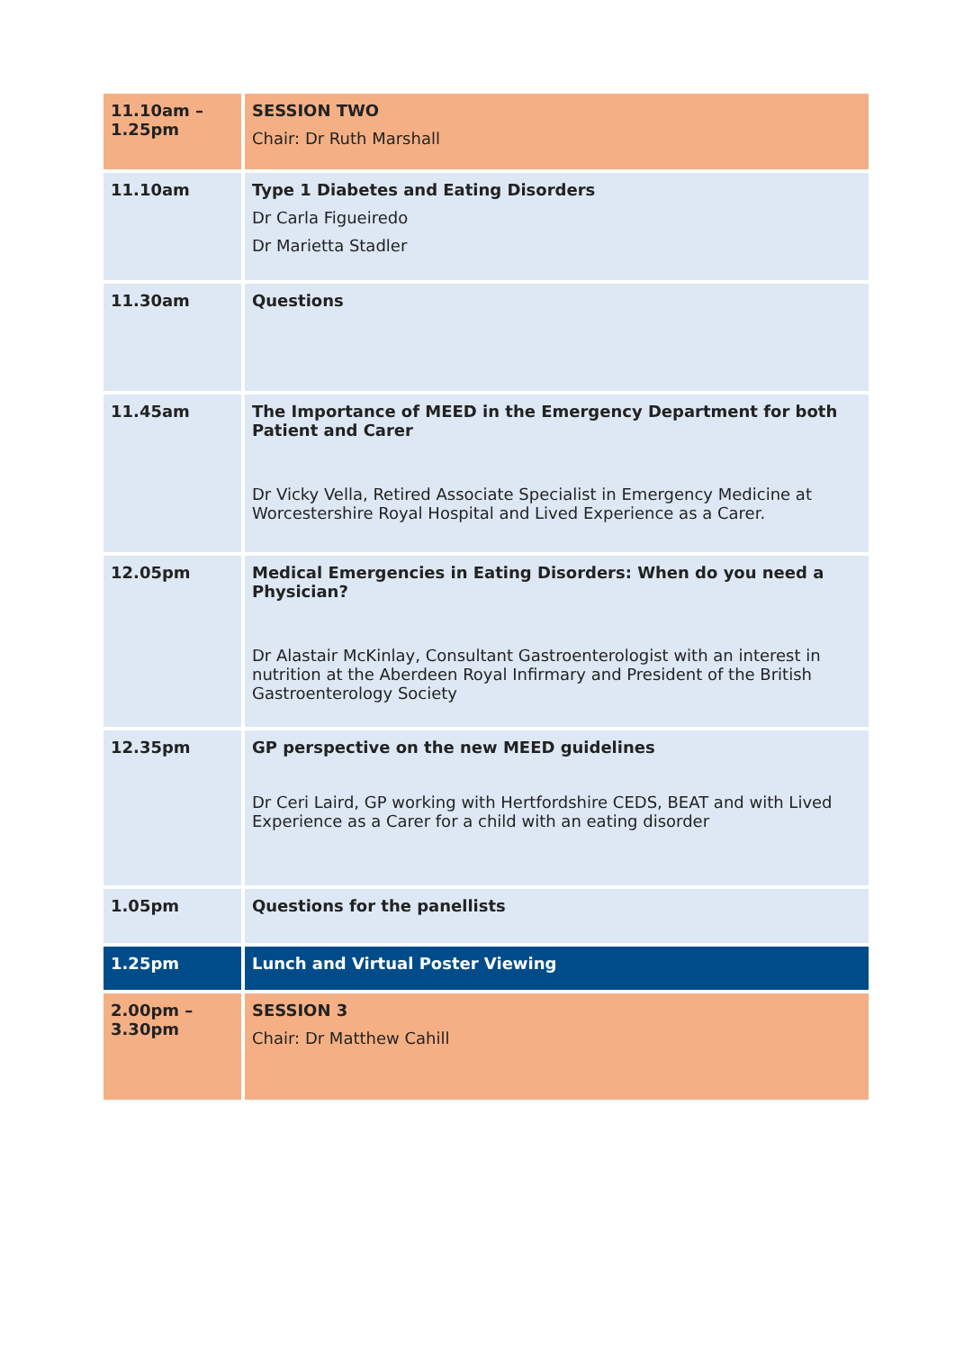| 11.10am – 1.25pm | SESSION TWO Chair: Dr Ruth Marshall |
| 11.10am | Type 1 Diabetes and Eating Disorders Dr Carla Figueiredo Dr Marietta Stadler |
| 11.30am | Questions |
| 11.45am | The Importance of MEED in the Emergency Department for both Patient and Carer Dr Vicky Vella, Retired Associate Specialist in Emergency Medicine at Worcestershire Royal Hospital and Lived Experience as a Carer. |
| 12.05pm | Medical Emergencies in Eating Disorders: When do you need a Physician? Dr Alastair McKinlay, Consultant Gastroenterologist with an interest in nutrition at the Aberdeen Royal Infirmary and President of the British Gastroenterology Society |
| 12.35pm | GP perspective on the new MEED guidelines Dr Ceri Laird, GP working with Hertfordshire CEDS, BEAT and with Lived Experience as a Carer for a child with an eating disorder |
| 1.05pm | Questions for the panellists |
| 1.25pm | Lunch and Virtual Poster Viewing |
| 2.00pm – 3.30pm | SESSION 3 Chair: Dr Matthew Cahill |